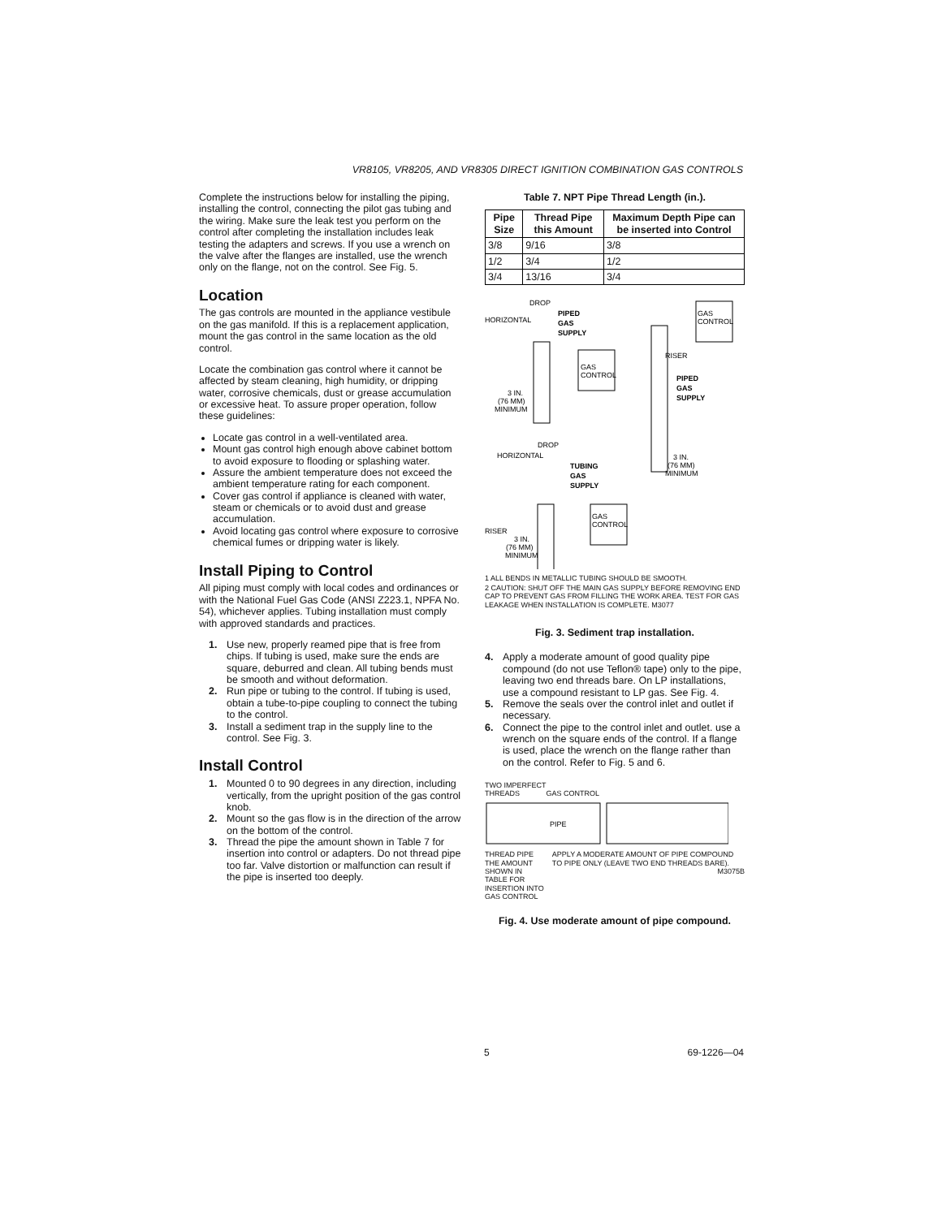VR8105, VR8205, AND VR8305 DIRECT IGNITION COMBINATION GAS CONTROLS
Complete the instructions below for installing the piping, installing the control, connecting the pilot gas tubing and the wiring. Make sure the leak test you perform on the control after completing the installation includes leak testing the adapters and screws. If you use a wrench on the valve after the flanges are installed, use the wrench only on the flange, not on the control. See Fig. 5.
Location
The gas controls are mounted in the appliance vestibule on the gas manifold. If this is a replacement application, mount the gas control in the same location as the old control.
Locate the combination gas control where it cannot be affected by steam cleaning, high humidity, or dripping water, corrosive chemicals, dust or grease accumulation or excessive heat. To assure proper operation, follow these guidelines:
Locate gas control in a well-ventilated area.
Mount gas control high enough above cabinet bottom to avoid exposure to flooding or splashing water.
Assure the ambient temperature does not exceed the ambient temperature rating for each component.
Cover gas control if appliance is cleaned with water, steam or chemicals or to avoid dust and grease accumulation.
Avoid locating gas control where exposure to corrosive chemical fumes or dripping water is likely.
Install Piping to Control
All piping must comply with local codes and ordinances or with the National Fuel Gas Code (ANSI Z223.1, NPFA No. 54), whichever applies. Tubing installation must comply with approved standards and practices.
1. Use new, properly reamed pipe that is free from chips. If tubing is used, make sure the ends are square, deburred and clean. All tubing bends must be smooth and without deformation.
2. Run pipe or tubing to the control. If tubing is used, obtain a tube-to-pipe coupling to connect the tubing to the control.
3. Install a sediment trap in the supply line to the control. See Fig. 3.
Install Control
1. Mounted 0 to 90 degrees in any direction, including vertically, from the upright position of the gas control knob.
2. Mount so the gas flow is in the direction of the arrow on the bottom of the control.
3. Thread the pipe the amount shown in Table 7 for insertion into control or adapters. Do not thread pipe too far. Valve distortion or malfunction can result if the pipe is inserted too deeply.
Table 7. NPT Pipe Thread Length (in.).
| Pipe Size | Thread Pipe this Amount | Maximum Depth Pipe can be inserted into Control |
| --- | --- | --- |
| 3/8 | 9/16 | 3/8 |
| 1/2 | 3/4 | 1/2 |
| 3/4 | 13/16 | 3/4 |
DROP
HORIZONTAL
PIPED
GAS
SUPPLY
GAS
CONTROL
GAS
CONTROL
RISER
PIPED
GAS
SUPPLY
3 IN.
(76 MM)
MINIMUM
DROP
HORIZONTAL
TUBING
GAS
SUPPLY
3 IN.
(76 MM)
MINIMUM
GAS
CONTROL
RISER
3 IN.
(76 MM)
MINIMUM
1 ALL BENDS IN METALLIC TUBING SHOULD BE SMOOTH.
2 CAUTION: SHUT OFF THE MAIN GAS SUPPLY BEFORE REMOVING END CAP TO PREVENT GAS FROM FILLING THE WORK AREA. TEST FOR GAS LEAKAGE WHEN INSTALLATION IS COMPLETE. M3077
Fig. 3. Sediment trap installation.
4. Apply a moderate amount of good quality pipe compound (do not use Teflon® tape) only to the pipe, leaving two end threads bare. On LP installations, use a compound resistant to LP gas. See Fig. 4.
5. Remove the seals over the control inlet and outlet if necessary.
6. Connect the pipe to the control inlet and outlet. use a wrench on the square ends of the control. If a flange is used, place the wrench on the flange rather than on the control. Refer to Fig. 5 and 6.
TWO IMPERFECT
THREADS GAS CONTROL
PIPE
THREAD PIPE THE AMOUNT SHOWN IN TABLE FOR INSERTION INTO GAS CONTROL
APPLY A MODERATE AMOUNT OF PIPE COMPOUND TO PIPE ONLY (LEAVE TWO END THREADS BARE).
M3075B
Fig. 4. Use moderate amount of pipe compound.
5 69-1226—04